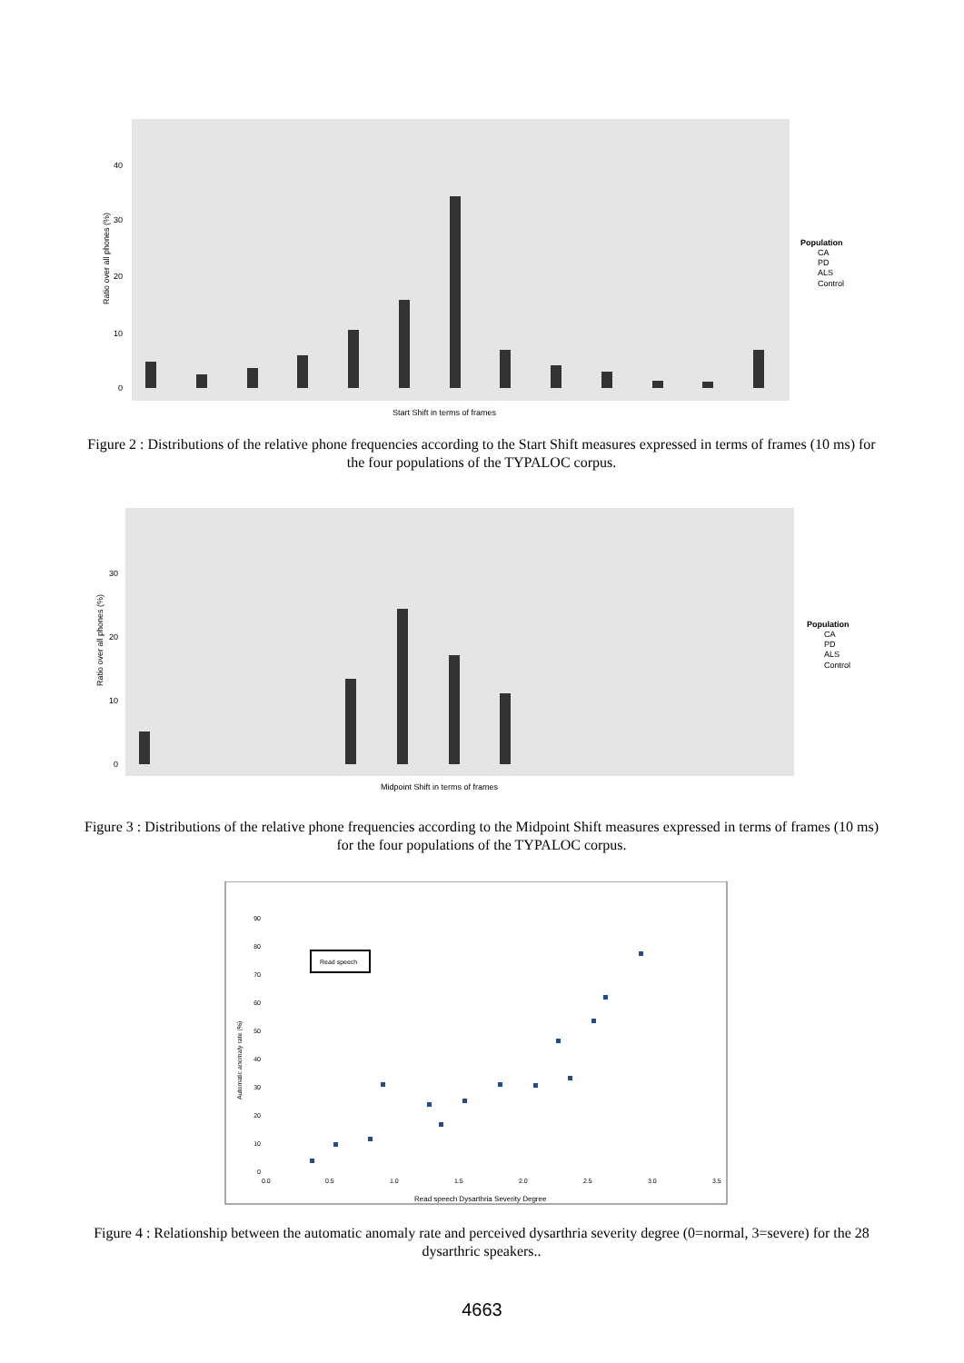40
30
20
10
0
Ratio over all phones (%)
Start Shift in terms of frames
Population
CA
PD
ALS
Control
Figure 2 : Distributions of the relative phone frequencies according to the Start Shift measures expressed in terms of frames (10 ms) for the four populations of the TYPALOC corpus.
30
20
10
0
Ratio over all phones (%)
Midpoint Shift in terms of frames
Population
CA
PD
ALS
Control
Figure 3 : Distributions of the relative phone frequencies according to the Midpoint Shift measures expressed in terms of frames (10 ms) for the four populations of the TYPALOC corpus.
Automatic anomaly rate (%)
90
80
70
60
50
40
30
20
10
0
Read speech
0.0
0.5
1.0
1.5
2.0
2.5
3.0
3.5
Read speech Dysarthria Severity Degree
Figure 4 : Relationship between the automatic anomaly rate and perceived dysarthria severity degree (0=normal, 3=severe) for the 28 dysarthric speakers..
4663